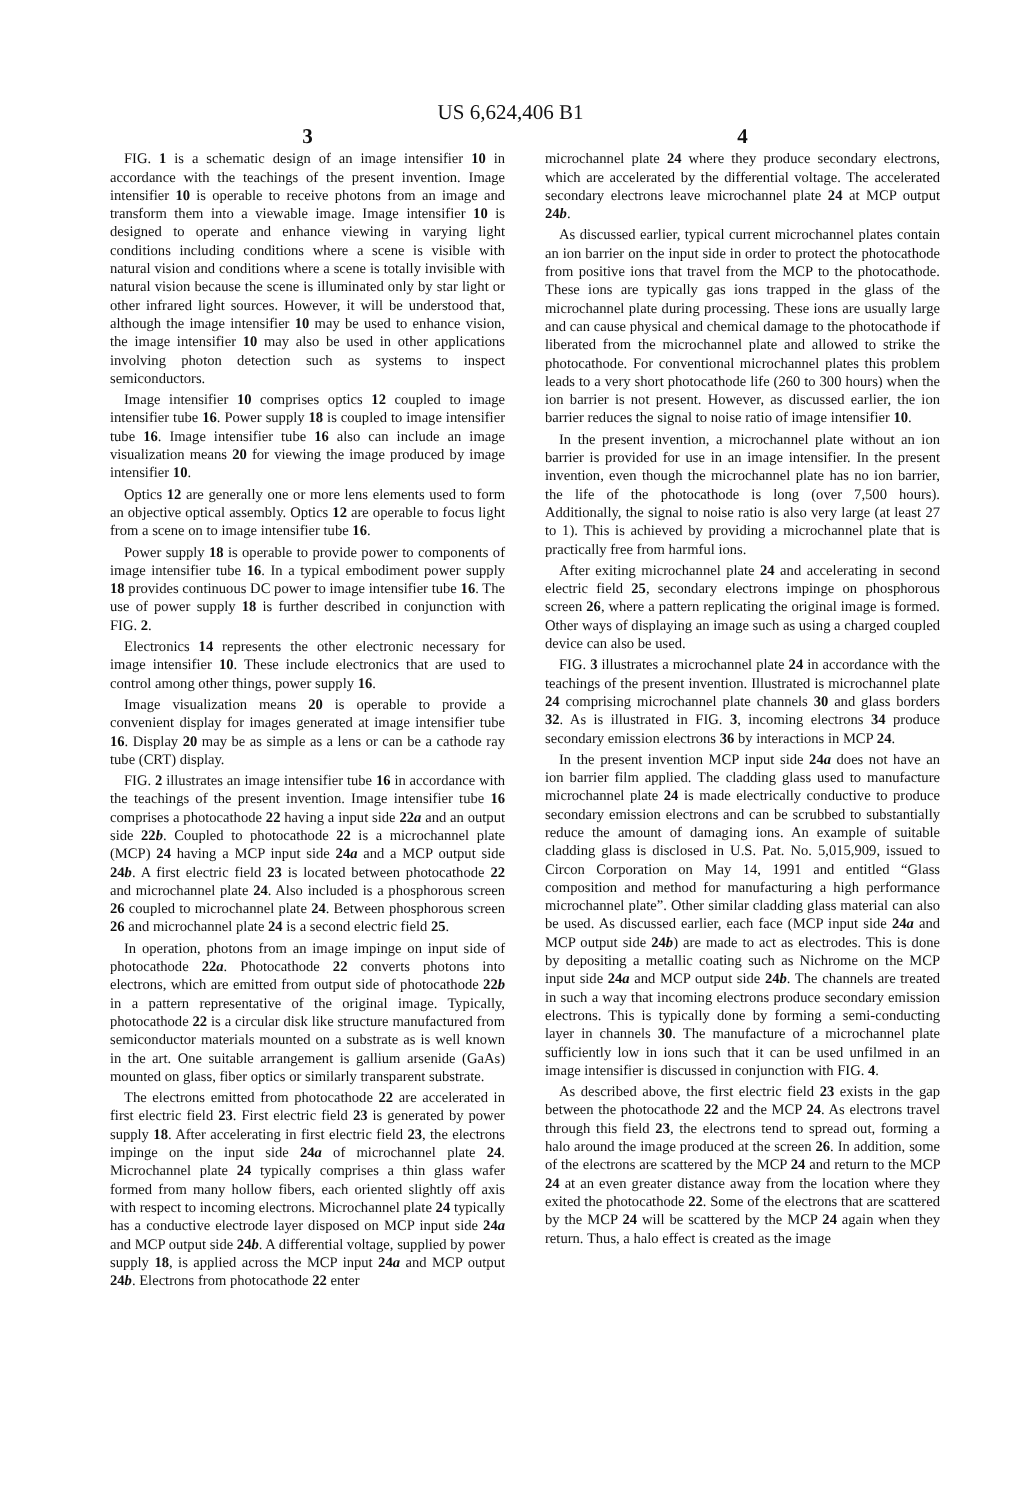US 6,624,406 B1
3
FIG. 1 is a schematic design of an image intensifier 10 in accordance with the teachings of the present invention. Image intensifier 10 is operable to receive photons from an image and transform them into a viewable image. Image intensifier 10 is designed to operate and enhance viewing in varying light conditions including conditions where a scene is visible with natural vision and conditions where a scene is totally invisible with natural vision because the scene is illuminated only by star light or other infrared light sources. However, it will be understood that, although the image intensifier 10 may be used to enhance vision, the image intensifier 10 may also be used in other applications involving photon detection such as systems to inspect semiconductors.
Image intensifier 10 comprises optics 12 coupled to image intensifier tube 16. Power supply 18 is coupled to image intensifier tube 16. Image intensifier tube 16 also can include an image visualization means 20 for viewing the image produced by image intensifier 10.
Optics 12 are generally one or more lens elements used to form an objective optical assembly. Optics 12 are operable to focus light from a scene on to image intensifier tube 16.
Power supply 18 is operable to provide power to components of image intensifier tube 16. In a typical embodiment power supply 18 provides continuous DC power to image intensifier tube 16. The use of power supply 18 is further described in conjunction with FIG. 2.
Electronics 14 represents the other electronic necessary for image intensifier 10. These include electronics that are used to control among other things, power supply 16.
Image visualization means 20 is operable to provide a convenient display for images generated at image intensifier tube 16. Display 20 may be as simple as a lens or can be a cathode ray tube (CRT) display.
FIG. 2 illustrates an image intensifier tube 16 in accordance with the teachings of the present invention. Image intensifier tube 16 comprises a photocathode 22 having a input side 22a and an output side 22b. Coupled to photocathode 22 is a microchannel plate (MCP) 24 having a MCP input side 24a and a MCP output side 24b. A first electric field 23 is located between photocathode 22 and microchannel plate 24. Also included is a phosphorous screen 26 coupled to microchannel plate 24. Between phosphorous screen 26 and microchannel plate 24 is a second electric field 25.
In operation, photons from an image impinge on input side of photocathode 22a. Photocathode 22 converts photons into electrons, which are emitted from output side of photocathode 22b in a pattern representative of the original image. Typically, photocathode 22 is a circular disk like structure manufactured from semiconductor materials mounted on a substrate as is well known in the art. One suitable arrangement is gallium arsenide (GaAs) mounted on glass, fiber optics or similarly transparent substrate.
The electrons emitted from photocathode 22 are accelerated in first electric field 23. First electric field 23 is generated by power supply 18. After accelerating in first electric field 23, the electrons impinge on the input side 24a of microchannel plate 24. Microchannel plate 24 typically comprises a thin glass wafer formed from many hollow fibers, each oriented slightly off axis with respect to incoming electrons. Microchannel plate 24 typically has a conductive electrode layer disposed on MCP input side 24a and MCP output side 24b. A differential voltage, supplied by power supply 18, is applied across the MCP input 24a and MCP output 24b. Electrons from photocathode 22 enter
4
microchannel plate 24 where they produce secondary electrons, which are accelerated by the differential voltage. The accelerated secondary electrons leave microchannel plate 24 at MCP output 24b.
As discussed earlier, typical current microchannel plates contain an ion barrier on the input side in order to protect the photocathode from positive ions that travel from the MCP to the photocathode. These ions are typically gas ions trapped in the glass of the microchannel plate during processing. These ions are usually large and can cause physical and chemical damage to the photocathode if liberated from the microchannel plate and allowed to strike the photocathode. For conventional microchannel plates this problem leads to a very short photocathode life (260 to 300 hours) when the ion barrier is not present. However, as discussed earlier, the ion barrier reduces the signal to noise ratio of image intensifier 10.
In the present invention, a microchannel plate without an ion barrier is provided for use in an image intensifier. In the present invention, even though the microchannel plate has no ion barrier, the life of the photocathode is long (over 7,500 hours). Additionally, the signal to noise ratio is also very large (at least 27 to 1). This is achieved by providing a microchannel plate that is practically free from harmful ions.
After exiting microchannel plate 24 and accelerating in second electric field 25, secondary electrons impinge on phosphorous screen 26, where a pattern replicating the original image is formed. Other ways of displaying an image such as using a charged coupled device can also be used.
FIG. 3 illustrates a microchannel plate 24 in accordance with the teachings of the present invention. Illustrated is microchannel plate 24 comprising microchannel plate channels 30 and glass borders 32. As is illustrated in FIG. 3, incoming electrons 34 produce secondary emission electrons 36 by interactions in MCP 24.
In the present invention MCP input side 24a does not have an ion barrier film applied. The cladding glass used to manufacture microchannel plate 24 is made electrically conductive to produce secondary emission electrons and can be scrubbed to substantially reduce the amount of damaging ions. An example of suitable cladding glass is disclosed in U.S. Pat. No. 5,015,909, issued to Circon Corporation on May 14, 1991 and entitled “Glass composition and method for manufacturing a high performance microchannel plate”. Other similar cladding glass material can also be used. As discussed earlier, each face (MCP input side 24a and MCP output side 24b) are made to act as electrodes. This is done by depositing a metallic coating such as Nichrome on the MCP input side 24a and MCP output side 24b. The channels are treated in such a way that incoming electrons produce secondary emission electrons. This is typically done by forming a semi-conducting layer in channels 30. The manufacture of a microchannel plate sufficiently low in ions such that it can be used unfilmed in an image intensifier is discussed in conjunction with FIG. 4.
As described above, the first electric field 23 exists in the gap between the photocathode 22 and the MCP 24. As electrons travel through this field 23, the electrons tend to spread out, forming a halo around the image produced at the screen 26. In addition, some of the electrons are scattered by the MCP 24 and return to the MCP 24 at an even greater distance away from the location where they exited the photocathode 22. Some of the electrons that are scattered by the MCP 24 will be scattered by the MCP 24 again when they return. Thus, a halo effect is created as the image